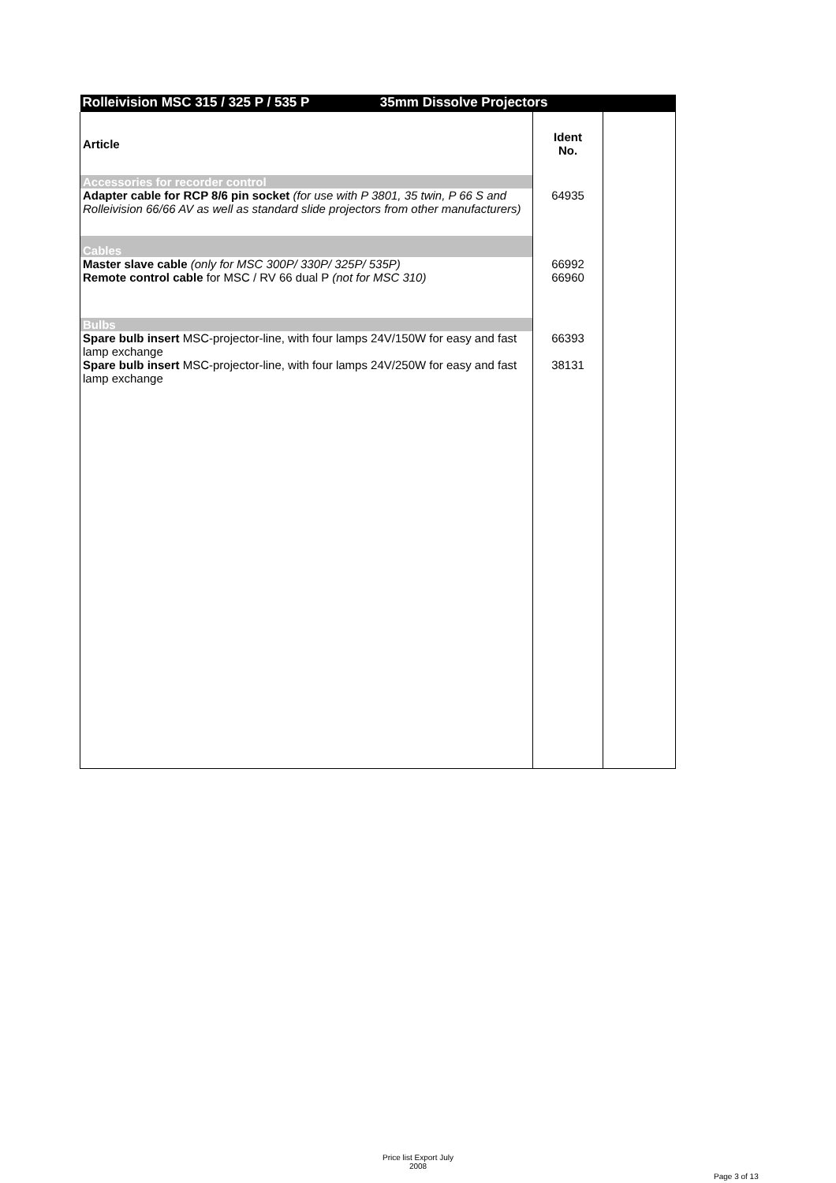| Rolleivision MSC 315 / 325 P / 535 P 35mm Dissolve Projectors | | |
| Article | Ident No. | |
| Accessories for recorder control | | |
| Adapter cable for RCP 8/6 pin socket (for use with P 3801, 35 twin, P 66 S and Rolleivision 66/66 AV as well as standard slide projectors from other manufacturers) | 64935 | |
| Cables | | |
| Master slave cable (only for MSC 300P/ 330P/ 325P/ 535P) | 66992 | |
| Remote control cable for MSC / RV 66 dual P (not for MSC 310) | 66960 | |
| Bulbs | | |
| Spare bulb insert MSC-projector-line, with four lamps 24V/150W for easy and fast lamp exchange | 66393 | |
| Spare bulb insert MSC-projector-line, with four lamps 24V/250W for easy and fast lamp exchange | 38131 | |
Price list Export July
2008
Page 3 of 13